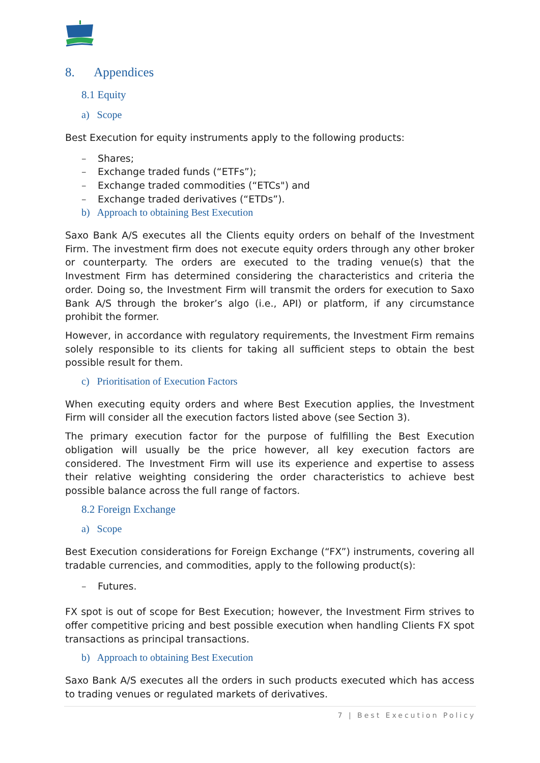8. Appendices
8.1 Equity
a) Scope
Best Execution for equity instruments apply to the following products:
– Shares;
– Exchange traded funds (“ETFs”);
– Exchange traded commodities (“ETCs") and
– Exchange traded derivatives (“ETDs”).
b) Approach to obtaining Best Execution
Saxo Bank A/S executes all the Clients equity orders on behalf of the Investment Firm. The investment firm does not execute equity orders through any other broker or counterparty. The orders are executed to the trading venue(s) that the Investment Firm has determined considering the characteristics and criteria the order. Doing so, the Investment Firm will transmit the orders for execution to Saxo Bank A/S through the broker’s algo (i.e., API) or platform, if any circumstance prohibit the former.
However, in accordance with regulatory requirements, the Investment Firm remains solely responsible to its clients for taking all sufficient steps to obtain the best possible result for them.
c) Prioritisation of Execution Factors
When executing equity orders and where Best Execution applies, the Investment Firm will consider all the execution factors listed above (see Section 3).
The primary execution factor for the purpose of fulfilling the Best Execution obligation will usually be the price however, all key execution factors are considered. The Investment Firm will use its experience and expertise to assess their relative weighting considering the order characteristics to achieve best possible balance across the full range of factors.
8.2 Foreign Exchange
a) Scope
Best Execution considerations for Foreign Exchange (“FX”) instruments, covering all tradable currencies, and commodities, apply to the following product(s):
– Futures.
FX spot is out of scope for Best Execution; however, the Investment Firm strives to offer competitive pricing and best possible execution when handling Clients FX spot transactions as principal transactions.
b) Approach to obtaining Best Execution
Saxo Bank A/S executes all the orders in such products executed which has access to trading venues or regulated markets of derivatives.
7 | Best Execution Policy